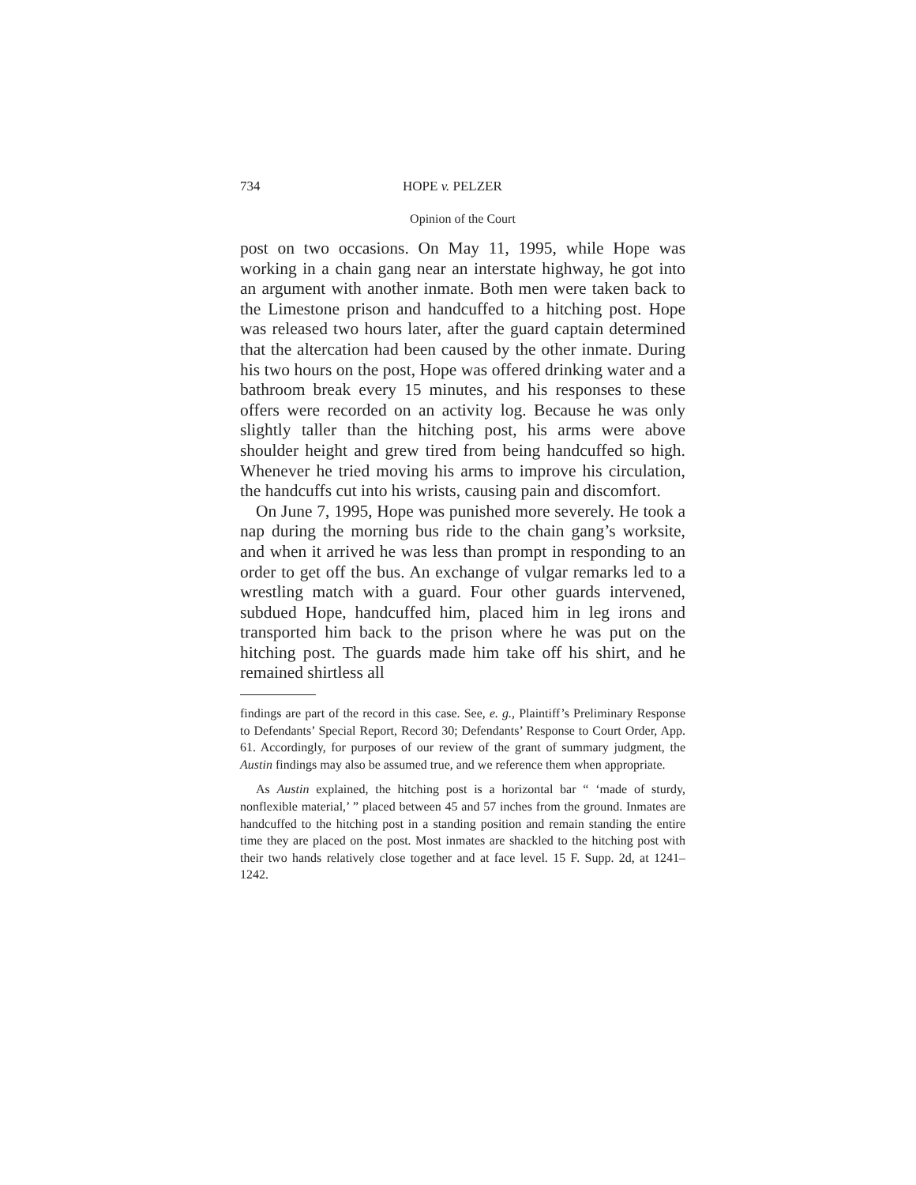734 HOPE v. PELZER
Opinion of the Court
post on two occasions. On May 11, 1995, while Hope was working in a chain gang near an interstate highway, he got into an argument with another inmate. Both men were taken back to the Limestone prison and handcuffed to a hitching post. Hope was released two hours later, after the guard captain determined that the altercation had been caused by the other inmate. During his two hours on the post, Hope was offered drinking water and a bathroom break every 15 minutes, and his responses to these offers were recorded on an activity log. Because he was only slightly taller than the hitching post, his arms were above shoulder height and grew tired from being handcuffed so high. Whenever he tried moving his arms to improve his circulation, the handcuffs cut into his wrists, causing pain and discomfort.
On June 7, 1995, Hope was punished more severely. He took a nap during the morning bus ride to the chain gang’s worksite, and when it arrived he was less than prompt in responding to an order to get off the bus. An exchange of vulgar remarks led to a wrestling match with a guard. Four other guards intervened, subdued Hope, handcuffed him, placed him in leg irons and transported him back to the prison where he was put on the hitching post. The guards made him take off his shirt, and he remained shirtless all
findings are part of the record in this case. See, e. g., Plaintiff’s Preliminary Response to Defendants’ Special Report, Record 30; Defendants’ Response to Court Order, App. 61. Accordingly, for purposes of our review of the grant of summary judgment, the Austin findings may also be assumed true, and we reference them when appropriate.
As Austin explained, the hitching post is a horizontal bar “ ‘made of sturdy, nonflexible material,’ ” placed between 45 and 57 inches from the ground. Inmates are handcuffed to the hitching post in a standing position and remain standing the entire time they are placed on the post. Most inmates are shackled to the hitching post with their two hands relatively close together and at face level. 15 F. Supp. 2d, at 1241–1242.